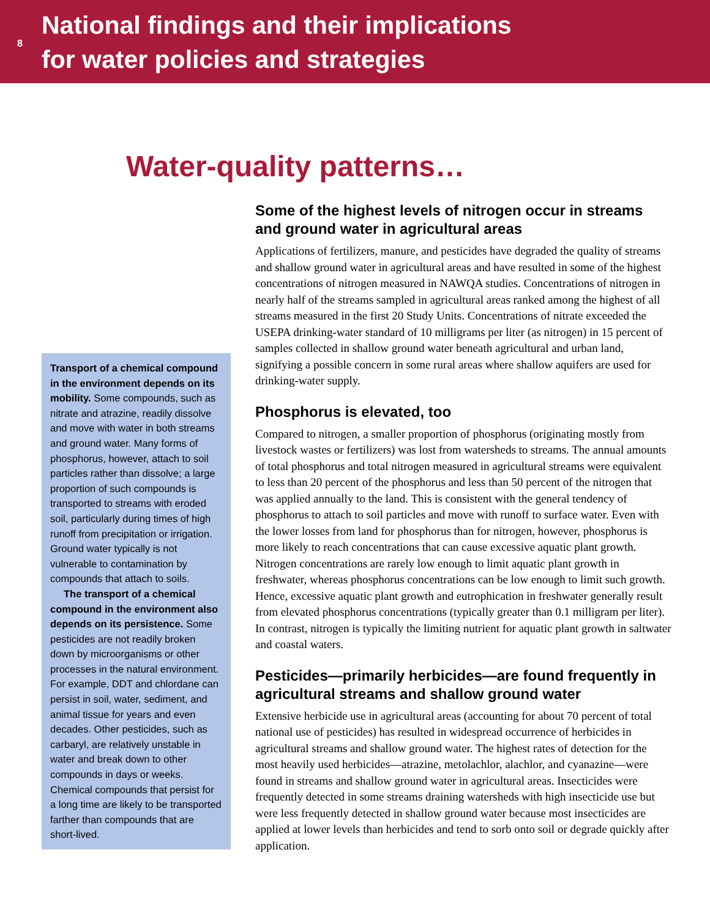8
National findings and their implications
for water policies and strategies
Water-quality patterns…
Transport of a chemical compound in the environment depends on its mobility. Some compounds, such as nitrate and atrazine, readily dissolve and move with water in both streams and ground water. Many forms of phosphorus, however, attach to soil particles rather than dissolve; a large proportion of such compounds is transported to streams with eroded soil, particularly during times of high runoff from precipitation or irrigation. Ground water typically is not vulnerable to contamination by compounds that attach to soils.
The transport of a chemical compound in the environment also depends on its persistence. Some pesticides are not readily broken down by microorganisms or other processes in the natural environment. For example, DDT and chlordane can persist in soil, water, sediment, and animal tissue for years and even decades. Other pesticides, such as carbaryl, are relatively unstable in water and break down to other compounds in days or weeks. Chemical compounds that persist for a long time are likely to be transported farther than compounds that are short-lived.
Some of the highest levels of nitrogen occur in streams and ground water in agricultural areas
Applications of fertilizers, manure, and pesticides have degraded the quality of streams and shallow ground water in agricultural areas and have resulted in some of the highest concentrations of nitrogen measured in NAWQA studies. Concentrations of nitrogen in nearly half of the streams sampled in agricultural areas ranked among the highest of all streams measured in the first 20 Study Units. Concentrations of nitrate exceeded the USEPA drinking-water standard of 10 milligrams per liter (as nitrogen) in 15 percent of samples collected in shallow ground water beneath agricultural and urban land, signifying a possible concern in some rural areas where shallow aquifers are used for drinking-water supply.
Phosphorus is elevated, too
Compared to nitrogen, a smaller proportion of phosphorus (originating mostly from livestock wastes or fertilizers) was lost from watersheds to streams. The annual amounts of total phosphorus and total nitrogen measured in agricultural streams were equivalent to less than 20 percent of the phosphorus and less than 50 percent of the nitrogen that was applied annually to the land. This is consistent with the general tendency of phosphorus to attach to soil particles and move with runoff to surface water. Even with the lower losses from land for phosphorus than for nitrogen, however, phosphorus is more likely to reach concentrations that can cause excessive aquatic plant growth. Nitrogen concentrations are rarely low enough to limit aquatic plant growth in freshwater, whereas phosphorus concentrations can be low enough to limit such growth. Hence, excessive aquatic plant growth and eutrophication in freshwater generally result from elevated phosphorus concentrations (typically greater than 0.1 milligram per liter). In contrast, nitrogen is typically the limiting nutrient for aquatic plant growth in saltwater and coastal waters.
Pesticides—primarily herbicides—are found frequently in agricultural streams and shallow ground water
Extensive herbicide use in agricultural areas (accounting for about 70 percent of total national use of pesticides) has resulted in widespread occurrence of herbicides in agricultural streams and shallow ground water. The highest rates of detection for the most heavily used herbicides—atrazine, metolachlor, alachlor, and cyanazine—were found in streams and shallow ground water in agricultural areas. Insecticides were frequently detected in some streams draining watersheds with high insecticide use but were less frequently detected in shallow ground water because most insecticides are applied at lower levels than herbicides and tend to sorb onto soil or degrade quickly after application.